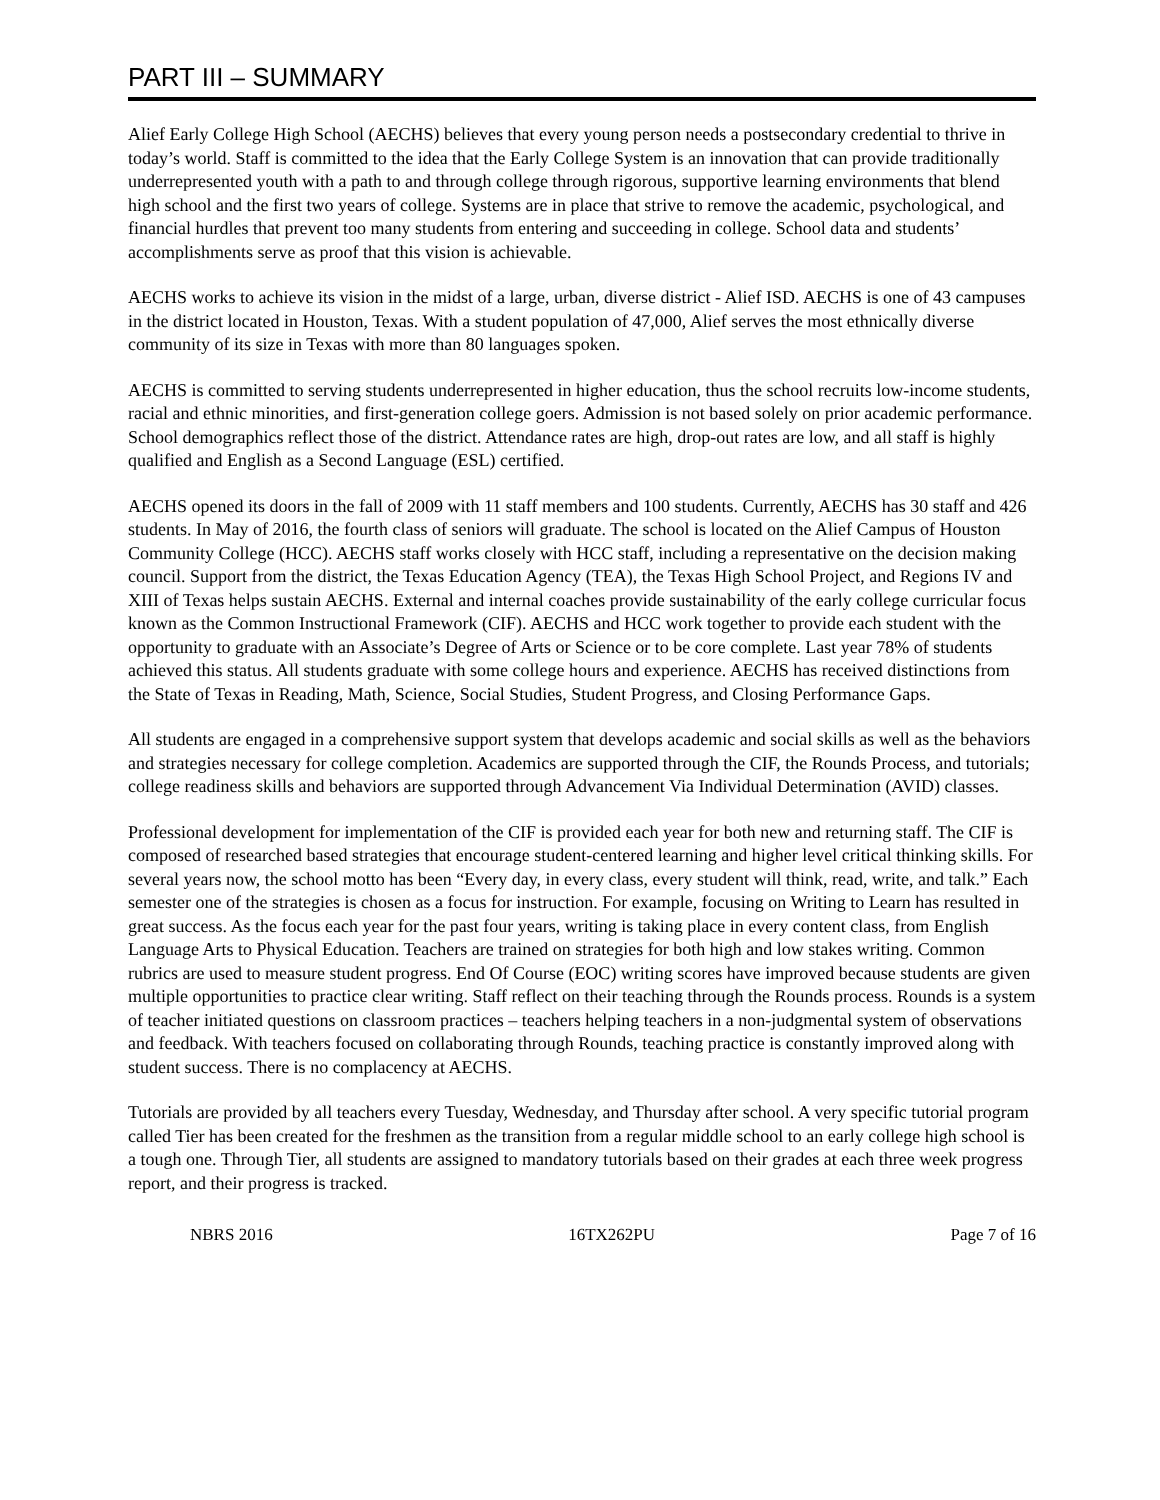PART III – SUMMARY
Alief Early College High School (AECHS) believes that every young person needs a postsecondary credential to thrive in today’s world. Staff is committed to the idea that the Early College System is an innovation that can provide traditionally underrepresented youth with a path to and through college through rigorous, supportive learning environments that blend high school and the first two years of college. Systems are in place that strive to remove the academic, psychological, and financial hurdles that prevent too many students from entering and succeeding in college. School data and students’ accomplishments serve as proof that this vision is achievable.
AECHS works to achieve its vision in the midst of a large, urban, diverse district - Alief ISD. AECHS is one of 43 campuses in the district located in Houston, Texas. With a student population of 47,000, Alief serves the most ethnically diverse community of its size in Texas with more than 80 languages spoken.
AECHS is committed to serving students underrepresented in higher education, thus the school recruits low-income students, racial and ethnic minorities, and first-generation college goers. Admission is not based solely on prior academic performance. School demographics reflect those of the district. Attendance rates are high, drop-out rates are low, and all staff is highly qualified and English as a Second Language (ESL) certified.
AECHS opened its doors in the fall of 2009 with 11 staff members and 100 students. Currently, AECHS has 30 staff and 426 students. In May of 2016, the fourth class of seniors will graduate. The school is located on the Alief Campus of Houston Community College (HCC). AECHS staff works closely with HCC staff, including a representative on the decision making council. Support from the district, the Texas Education Agency (TEA), the Texas High School Project, and Regions IV and XIII of Texas helps sustain AECHS. External and internal coaches provide sustainability of the early college curricular focus known as the Common Instructional Framework (CIF). AECHS and HCC work together to provide each student with the opportunity to graduate with an Associate’s Degree of Arts or Science or to be core complete. Last year 78% of students achieved this status. All students graduate with some college hours and experience. AECHS has received distinctions from the State of Texas in Reading, Math, Science, Social Studies, Student Progress, and Closing Performance Gaps.
All students are engaged in a comprehensive support system that develops academic and social skills as well as the behaviors and strategies necessary for college completion. Academics are supported through the CIF, the Rounds Process, and tutorials; college readiness skills and behaviors are supported through Advancement Via Individual Determination (AVID) classes.
Professional development for implementation of the CIF is provided each year for both new and returning staff. The CIF is composed of researched based strategies that encourage student-centered learning and higher level critical thinking skills. For several years now, the school motto has been “Every day, in every class, every student will think, read, write, and talk.” Each semester one of the strategies is chosen as a focus for instruction. For example, focusing on Writing to Learn has resulted in great success. As the focus each year for the past four years, writing is taking place in every content class, from English Language Arts to Physical Education. Teachers are trained on strategies for both high and low stakes writing. Common rubrics are used to measure student progress. End Of Course (EOC) writing scores have improved because students are given multiple opportunities to practice clear writing. Staff reflect on their teaching through the Rounds process. Rounds is a system of teacher initiated questions on classroom practices – teachers helping teachers in a non-judgmental system of observations and feedback. With teachers focused on collaborating through Rounds, teaching practice is constantly improved along with student success. There is no complacency at AECHS.
Tutorials are provided by all teachers every Tuesday, Wednesday, and Thursday after school. A very specific tutorial program called Tier has been created for the freshmen as the transition from a regular middle school to an early college high school is a tough one. Through Tier, all students are assigned to mandatory tutorials based on their grades at each three week progress report, and their progress is tracked.
NBRS 2016 16TX262PU Page 7 of 16